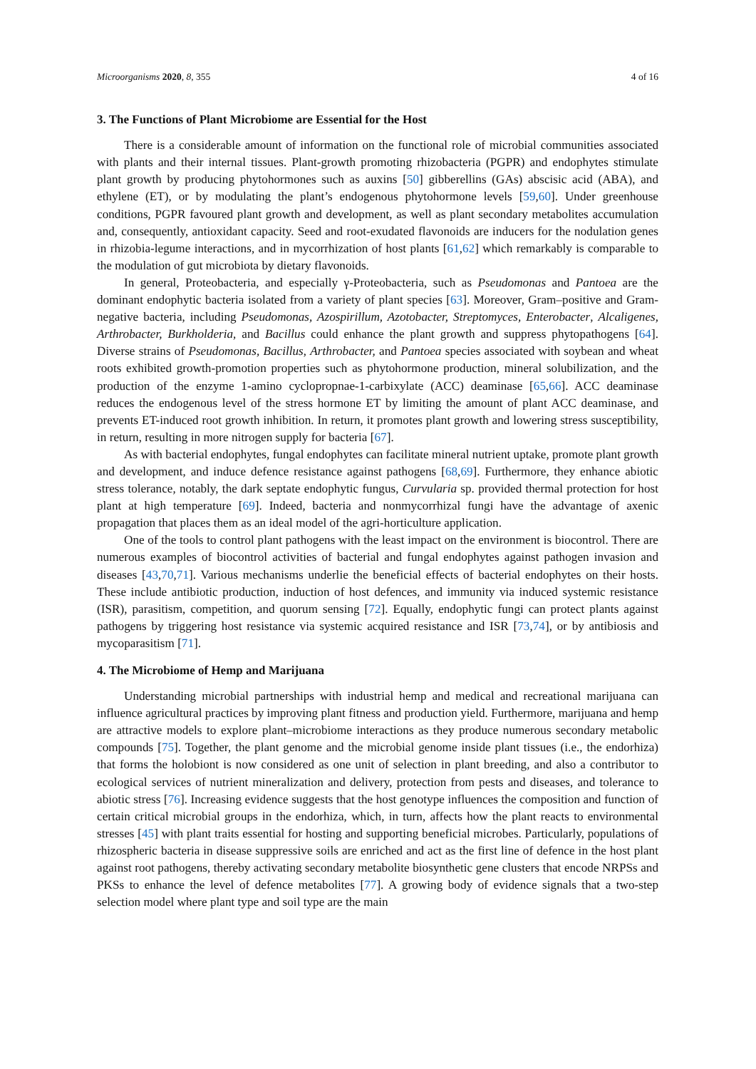Microorganisms 2020, 8, 355 4 of 16
3. The Functions of Plant Microbiome are Essential for the Host
There is a considerable amount of information on the functional role of microbial communities associated with plants and their internal tissues. Plant-growth promoting rhizobacteria (PGPR) and endophytes stimulate plant growth by producing phytohormones such as auxins [50] gibberellins (GAs) abscisic acid (ABA), and ethylene (ET), or by modulating the plant’s endogenous phytohormone levels [59,60]. Under greenhouse conditions, PGPR favoured plant growth and development, as well as plant secondary metabolites accumulation and, consequently, antioxidant capacity. Seed and root-exudated flavonoids are inducers for the nodulation genes in rhizobia-legume interactions, and in mycorrhization of host plants [61,62] which remarkably is comparable to the modulation of gut microbiota by dietary flavonoids.
In general, Proteobacteria, and especially γ-Proteobacteria, such as Pseudomonas and Pantoea are the dominant endophytic bacteria isolated from a variety of plant species [63]. Moreover, Gram–positive and Gram-negative bacteria, including Pseudomonas, Azospirillum, Azotobacter, Streptomyces, Enterobacter, Alcaligenes, Arthrobacter, Burkholderia, and Bacillus could enhance the plant growth and suppress phytopathogens [64]. Diverse strains of Pseudomonas, Bacillus, Arthrobacter, and Pantoea species associated with soybean and wheat roots exhibited growth-promotion properties such as phytohormone production, mineral solubilization, and the production of the enzyme 1-amino cyclopropnae-1-carbixylate (ACC) deaminase [65,66]. ACC deaminase reduces the endogenous level of the stress hormone ET by limiting the amount of plant ACC deaminase, and prevents ET-induced root growth inhibition. In return, it promotes plant growth and lowering stress susceptibility, in return, resulting in more nitrogen supply for bacteria [67].
As with bacterial endophytes, fungal endophytes can facilitate mineral nutrient uptake, promote plant growth and development, and induce defence resistance against pathogens [68,69]. Furthermore, they enhance abiotic stress tolerance, notably, the dark septate endophytic fungus, Curvularia sp. provided thermal protection for host plant at high temperature [69]. Indeed, bacteria and nonmycorrhizal fungi have the advantage of axenic propagation that places them as an ideal model of the agri-horticulture application.
One of the tools to control plant pathogens with the least impact on the environment is biocontrol. There are numerous examples of biocontrol activities of bacterial and fungal endophytes against pathogen invasion and diseases [43,70,71]. Various mechanisms underlie the beneficial effects of bacterial endophytes on their hosts. These include antibiotic production, induction of host defences, and immunity via induced systemic resistance (ISR), parasitism, competition, and quorum sensing [72]. Equally, endophytic fungi can protect plants against pathogens by triggering host resistance via systemic acquired resistance and ISR [73,74], or by antibiosis and mycoparasitism [71].
4. The Microbiome of Hemp and Marijuana
Understanding microbial partnerships with industrial hemp and medical and recreational marijuana can influence agricultural practices by improving plant fitness and production yield. Furthermore, marijuana and hemp are attractive models to explore plant–microbiome interactions as they produce numerous secondary metabolic compounds [75]. Together, the plant genome and the microbial genome inside plant tissues (i.e., the endorhiza) that forms the holobiont is now considered as one unit of selection in plant breeding, and also a contributor to ecological services of nutrient mineralization and delivery, protection from pests and diseases, and tolerance to abiotic stress [76]. Increasing evidence suggests that the host genotype influences the composition and function of certain critical microbial groups in the endorhiza, which, in turn, affects how the plant reacts to environmental stresses [45] with plant traits essential for hosting and supporting beneficial microbes. Particularly, populations of rhizospheric bacteria in disease suppressive soils are enriched and act as the first line of defence in the host plant against root pathogens, thereby activating secondary metabolite biosynthetic gene clusters that encode NRPSs and PKSs to enhance the level of defence metabolites [77]. A growing body of evidence signals that a two-step selection model where plant type and soil type are the main